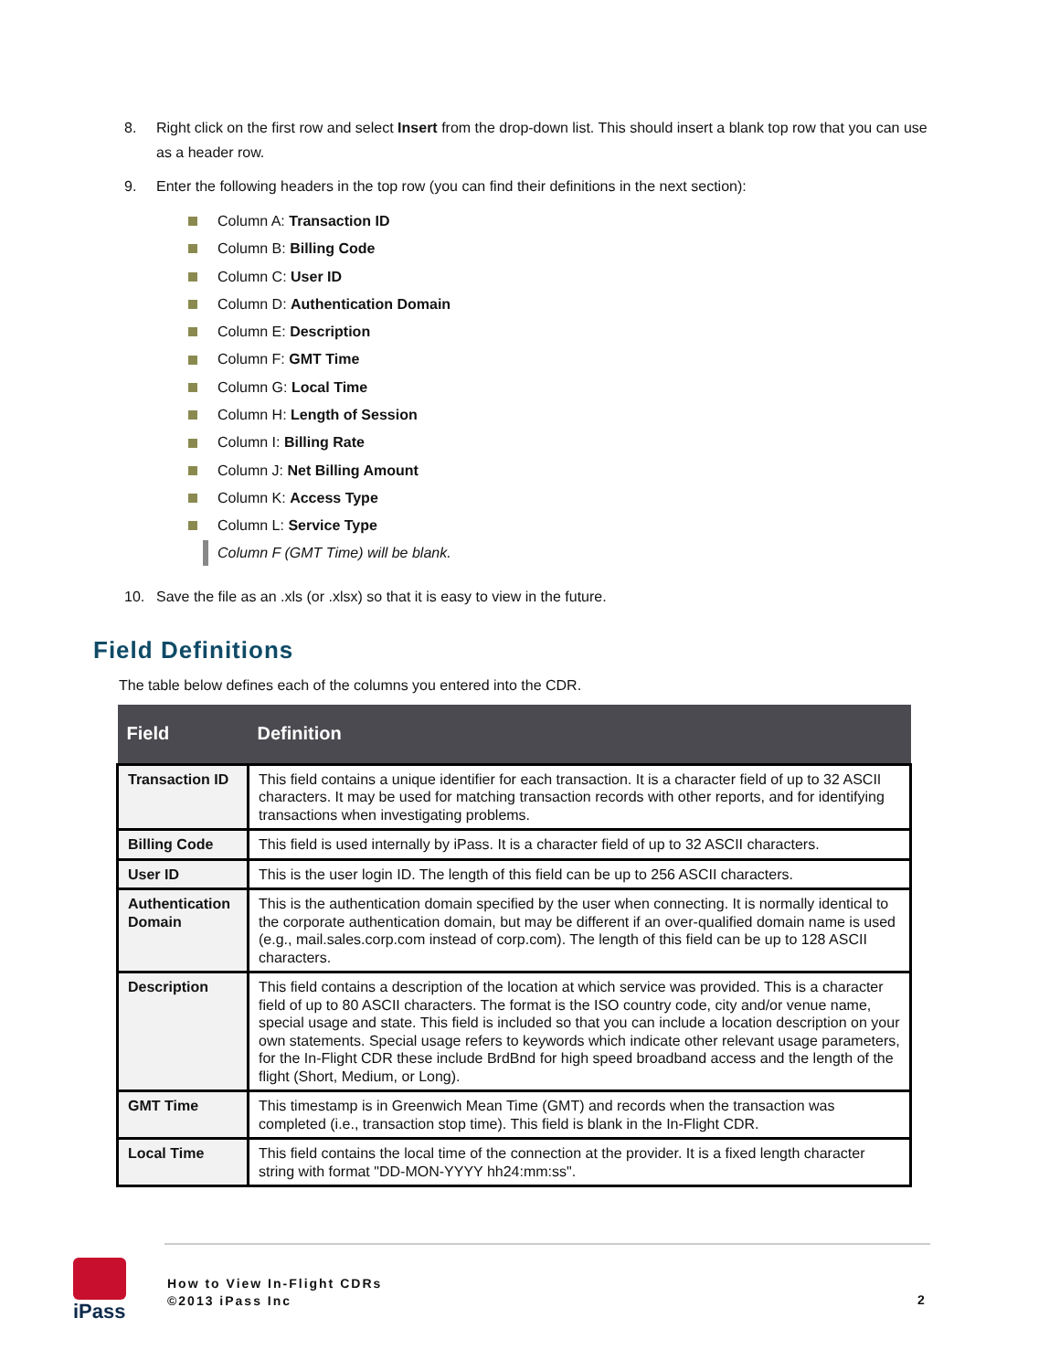8. Right click on the first row and select Insert from the drop-down list. This should insert a blank top row that you can use as a header row.
9. Enter the following headers in the top row (you can find their definitions in the next section):
Column A: Transaction ID
Column B: Billing Code
Column C: User ID
Column D: Authentication Domain
Column E: Description
Column F: GMT Time
Column G: Local Time
Column H: Length of Session
Column I: Billing Rate
Column J: Net Billing Amount
Column K: Access Type
Column L: Service Type
Column F (GMT Time) will be blank.
10. Save the file as an .xls (or .xlsx) so that it is easy to view in the future.
Field Definitions
The table below defines each of the columns you entered into the CDR.
| Field | Definition |
| --- | --- |
| Transaction ID | This field contains a unique identifier for each transaction. It is a character field of up to 32 ASCII characters. It may be used for matching transaction records with other reports, and for identifying transactions when investigating problems. |
| Billing Code | This field is used internally by iPass. It is a character field of up to 32 ASCII characters. |
| User ID | This is the user login ID. The length of this field can be up to 256 ASCII characters. |
| Authentication Domain | This is the authentication domain specified by the user when connecting. It is normally identical to the corporate authentication domain, but may be different if an over-qualified domain name is used (e.g., mail.sales.corp.com instead of corp.com). The length of this field can be up to 128 ASCII characters. |
| Description | This field contains a description of the location at which service was provided. This is a character field of up to 80 ASCII characters. The format is the ISO country code, city and/or venue name, special usage and state. This field is included so that you can include a location description on your own statements. Special usage refers to keywords which indicate other relevant usage parameters, for the In-Flight CDR these include BrdBnd for high speed broadband access and the length of the flight (Short, Medium, or Long). |
| GMT Time | This timestamp is in Greenwich Mean Time (GMT) and records when the transaction was completed (i.e., transaction stop time). This field is blank in the In-Flight CDR. |
| Local Time | This field contains the local time of the connection at the provider. It is a fixed length character string with format "DD-MON-YYYY hh24:mm:ss". |
iPass
How to View In-Flight CDRs
©2013 iPass Inc
2